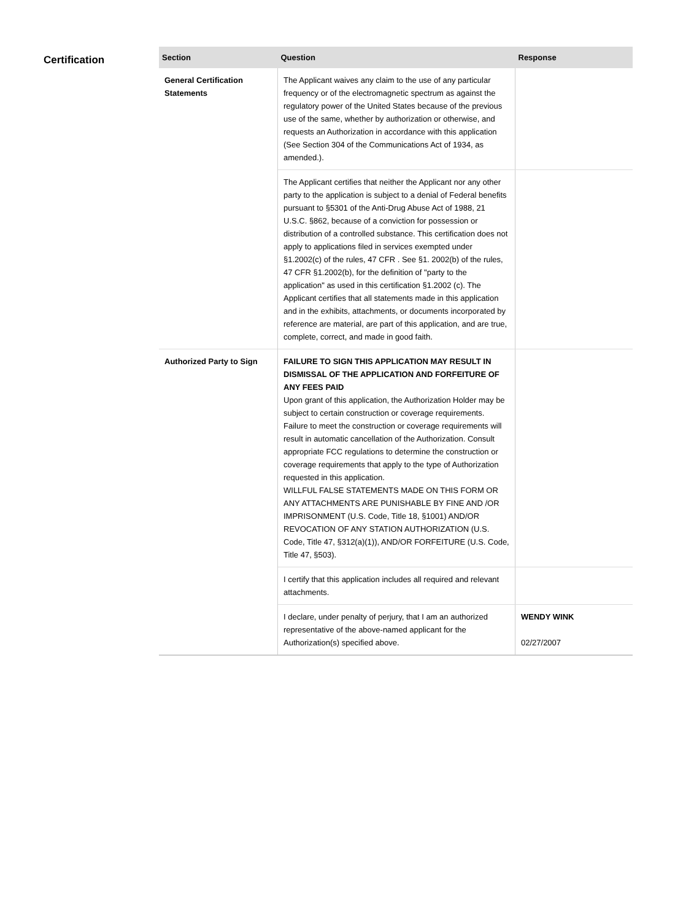Certification
| Section | Question | Response |
| --- | --- | --- |
| General Certification Statements | The Applicant waives any claim to the use of any particular frequency or of the electromagnetic spectrum as against the regulatory power of the United States because of the previous use of the same, whether by authorization or otherwise, and requests an Authorization in accordance with this application (See Section 304 of the Communications Act of 1934, as amended.). | |
| | The Applicant certifies that neither the Applicant nor any other party to the application is subject to a denial of Federal benefits pursuant to §5301 of the Anti-Drug Abuse Act of 1988, 21 U.S.C. §862, because of a conviction for possession or distribution of a controlled substance. This certification does not apply to applications filed in services exempted under §1.2002(c) of the rules, 47 CFR . See §1. 2002(b) of the rules, 47 CFR §1.2002(b), for the definition of "party to the application" as used in this certification §1.2002 (c). The Applicant certifies that all statements made in this application and in the exhibits, attachments, or documents incorporated by reference are material, are part of this application, and are true, complete, correct, and made in good faith. | |
| Authorized Party to Sign | FAILURE TO SIGN THIS APPLICATION MAY RESULT IN DISMISSAL OF THE APPLICATION AND FORFEITURE OF ANY FEES PAID Upon grant of this application, the Authorization Holder may be subject to certain construction or coverage requirements. Failure to meet the construction or coverage requirements will result in automatic cancellation of the Authorization. Consult appropriate FCC regulations to determine the construction or coverage requirements that apply to the type of Authorization requested in this application. WILLFUL FALSE STATEMENTS MADE ON THIS FORM OR ANY ATTACHMENTS ARE PUNISHABLE BY FINE AND /OR IMPRISONMENT (U.S. Code, Title 18, §1001) AND/OR REVOCATION OF ANY STATION AUTHORIZATION (U.S. Code, Title 47, §312(a)(1)), AND/OR FORFEITURE (U.S. Code, Title 47, §503). | |
| | I certify that this application includes all required and relevant attachments. | |
| | I declare, under penalty of perjury, that I am an authorized representative of the above-named applicant for the Authorization(s) specified above. | WENDY WINK 02/27/2007 |